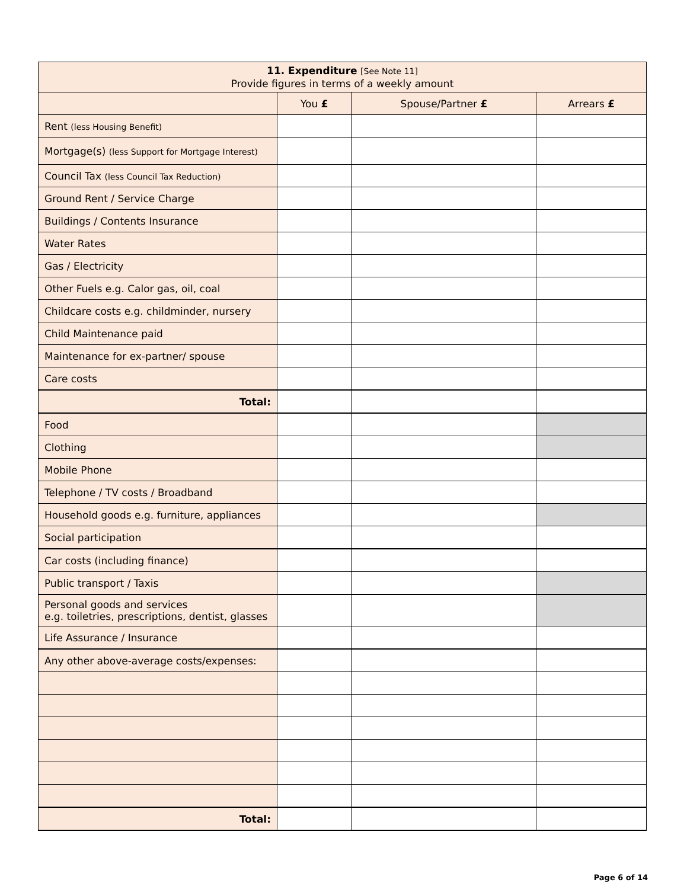| 11. Expenditure [See Note 11] Provide figures in terms of a weekly amount | | | |
| --- | --- | --- | --- |
| | You £ | Spouse/Partner £ | Arrears £ |
| Rent (less Housing Benefit) | | | |
| Mortgage(s) (less Support for Mortgage Interest) | | | |
| Council Tax (less Council Tax Reduction) | | | |
| Ground Rent / Service Charge | | | |
| Buildings / Contents Insurance | | | |
| Water Rates | | | |
| Gas / Electricity | | | |
| Other Fuels e.g. Calor gas, oil, coal | | | |
| Childcare costs e.g. childminder, nursery | | | |
| Child Maintenance paid | | | |
| Maintenance for ex-partner/ spouse | | | |
| Care costs | | | |
| Total: | | | |
| Food | | | |
| Clothing | | | |
| Mobile Phone | | | |
| Telephone / TV costs / Broadband | | | |
| Household goods e.g. furniture, appliances | | | |
| Social participation | | | |
| Car costs (including finance) | | | |
| Public transport / Taxis | | | |
| Personal goods and services e.g. toiletries, prescriptions, dentist, glasses | | | |
| Life Assurance / Insurance | | | |
| Any other above-average costs/expenses: | | | |
| Total: | | | |
Page 6 of 14